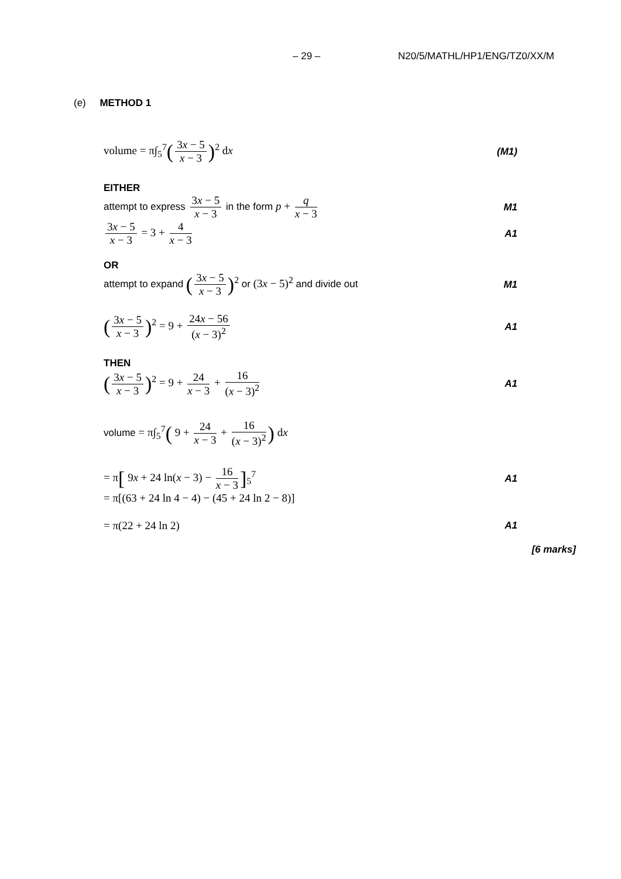– 29 – N20/5/MATHL/HP1/ENG/TZ0/XX/M
(e) METHOD 1
volume = π∫<sub>5</sub><sup>7</sup>(3x − 5 x − 3)<sup>2</sup> dx
(M1)
EITHER
attempt to express 3x − 5 x − 3 in the form p + q x − 3
M1
3x − 5 x − 3 = 3 + 4 x − 3 A1
OR
attempt to expand (3x − 5 x − 3)<sup>2</sup> or (3x − 5)<sup>2</sup> and divide out
M1
(3x − 5 x − 3)<sup>2</sup> = 9 + 24x − 56 (x − 3)<sup>2</sup>
A1
THEN
(3x − 5 x − 3)<sup>2</sup> = 9 + 24 x − 3 + 16 (x − 3)<sup>2</sup>
A1
volume = π∫<sub>5</sub><sup>7</sup>( 9 + 24 x − 3 + 16 (x − 3)<sup>2</sup>) dx
= π[ 9x + 24 ln(x − 3) − 16 x − 3]<sub>5</sub><sup>7</sup>
A1
= π[(63 + 24 ln 4 − 4) − (45 + 24 ln 2 − 8)]
= π(22 + 24 ln 2) A1
[6 marks]